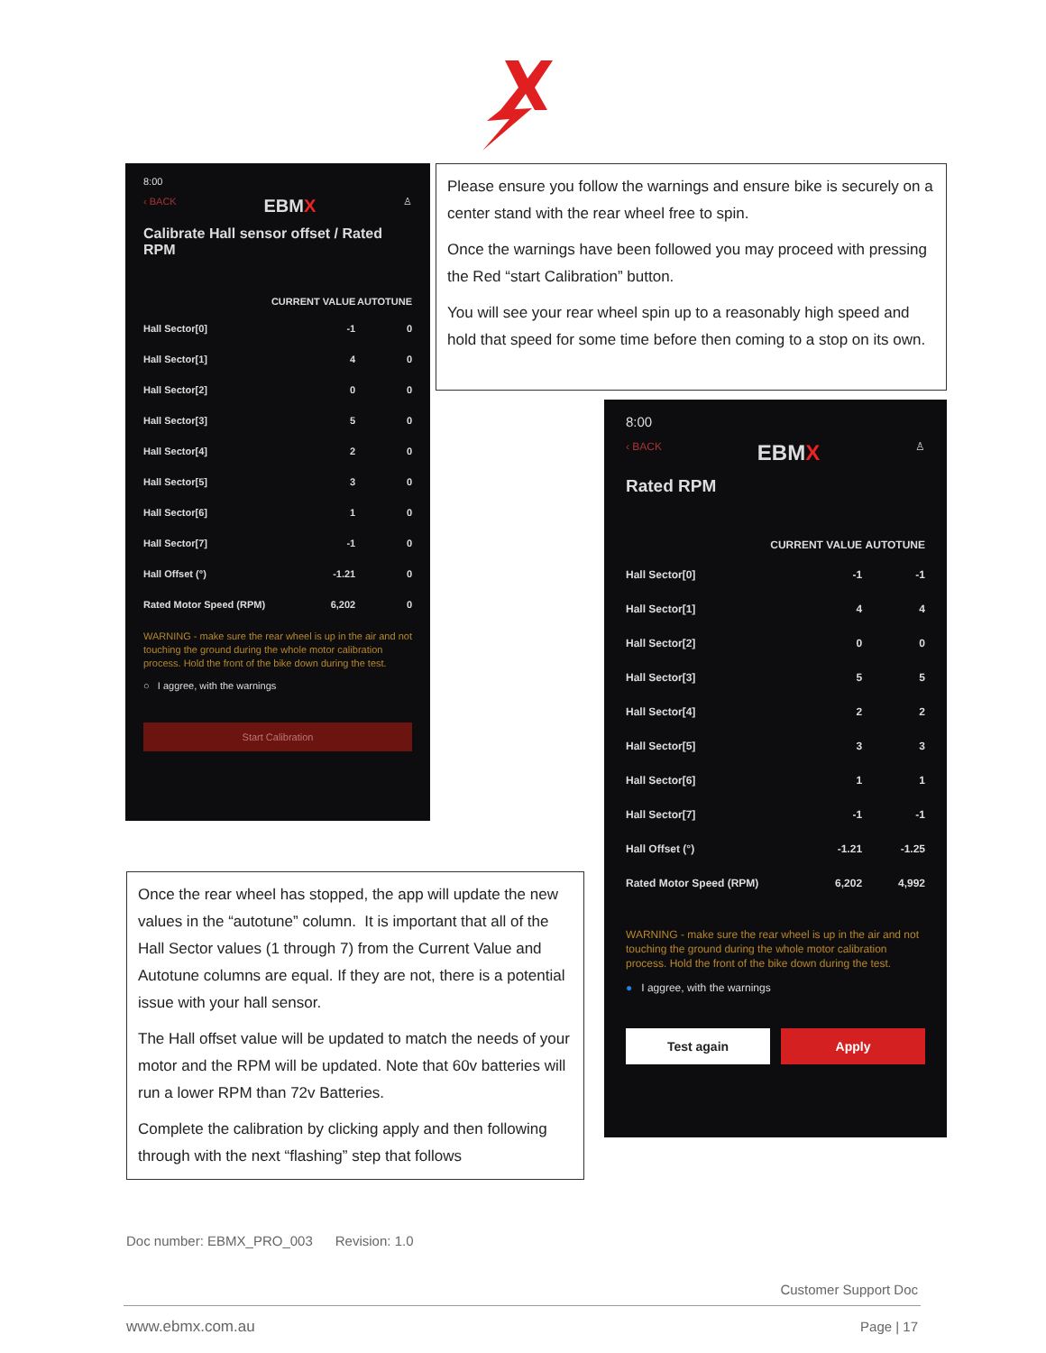8:00
‹ BACK EBMX ♙
Calibrate Hall sensor offset / Rated RPM
| | CURRENT VALUE | AUTOTUNE |
| --- | --- | --- |
| Hall Sector[0] | -1 | 0 |
| Hall Sector[1] | 4 | 0 |
| Hall Sector[2] | 0 | 0 |
| Hall Sector[3] | 5 | 0 |
| Hall Sector[4] | 2 | 0 |
| Hall Sector[5] | 3 | 0 |
| Hall Sector[6] | 1 | 0 |
| Hall Sector[7] | -1 | 0 |
| Hall Offset (°) | -1.21 | 0 |
| Rated Motor Speed (RPM) | 6,202 | 0 |
WARNING - make sure the rear wheel is up in the air and not touching the ground during the whole motor calibration process. Hold the front of the bike down during the test.
○ I aggree, with the warnings
Start Calibration
Please ensure you follow the warnings and ensure bike is securely on a center stand with the rear wheel free to spin.
Once the warnings have been followed you may proceed with pressing the Red “start Calibration” button.
You will see your rear wheel spin up to a reasonably high speed and hold that speed for some time before then coming to a stop on its own.
8:00
‹ BACK EBMX ♙
Rated RPM
| | CURRENT VALUE | AUTOTUNE |
| --- | --- | --- |
| Hall Sector[0] | -1 | -1 |
| Hall Sector[1] | 4 | 4 |
| Hall Sector[2] | 0 | 0 |
| Hall Sector[3] | 5 | 5 |
| Hall Sector[4] | 2 | 2 |
| Hall Sector[5] | 3 | 3 |
| Hall Sector[6] | 1 | 1 |
| Hall Sector[7] | -1 | -1 |
| Hall Offset (°) | -1.21 | -1.25 |
| Rated Motor Speed (RPM) | 6,202 | 4,992 |
WARNING - make sure the rear wheel is up in the air and not touching the ground during the whole motor calibration process. Hold the front of the bike down during the test.
● I aggree, with the warnings
Test again Apply
Once the rear wheel has stopped, the app will update the new values in the “autotune” column. It is important that all of the Hall Sector values (1 through 7) from the Current Value and Autotune columns are equal. If they are not, there is a potential issue with your hall sensor.
The Hall offset value will be updated to match the needs of your motor and the RPM will be updated. Note that 60v batteries will run a lower RPM than 72v Batteries.
Complete the calibration by clicking apply and then following through with the next “flashing” step that follows
Doc number: EBMX_PRO_003 Revision: 1.0
Customer Support Doc
www.ebmx.com.au Page | 17